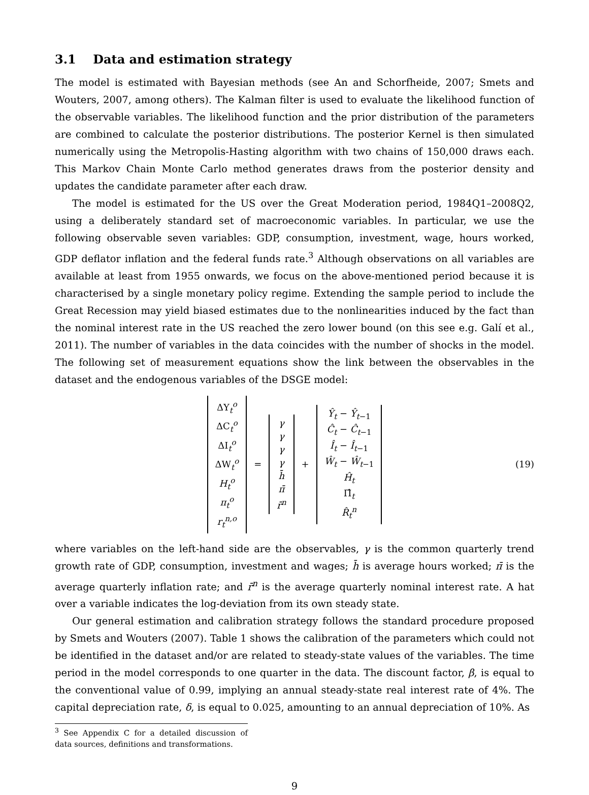3.1 Data and estimation strategy
The model is estimated with Bayesian methods (see An and Schorfheide, 2007; Smets and Wouters, 2007, among others). The Kalman filter is used to evaluate the likelihood function of the observable variables. The likelihood function and the prior distribution of the parameters are combined to calculate the posterior distributions. The posterior Kernel is then simulated numerically using the Metropolis-Hasting algorithm with two chains of 150,000 draws each. This Markov Chain Monte Carlo method generates draws from the posterior density and updates the candidate parameter after each draw.
The model is estimated for the US over the Great Moderation period, 1984Q1–2008Q2, using a deliberately standard set of macroeconomic variables. In particular, we use the following observable seven variables: GDP, consumption, investment, wage, hours worked, GDP deflator inflation and the federal funds rate.<sup>3</sup> Although observations on all variables are available at least from 1955 onwards, we focus on the above-mentioned period because it is characterised by a single monetary policy regime. Extending the sample period to include the Great Recession may yield biased estimates due to the nonlinearities induced by the fact than the nominal interest rate in the US reached the zero lower bound (on this see e.g. Galí et al., 2011). The number of variables in the data coincides with the number of shocks in the model. The following set of measurement equations show the link between the observables in the dataset and the endogenous variables of the DSGE model:
ΔY<sub>t</sub><sup>o</sup>
ΔC<sub>t</sub><sup>o</sup>
ΔI<sub>t</sub><sup>o</sup>
ΔW<sub>t</sub><sup>o</sup>
H<sub>t</sub><sup>o</sup>
π<sub>t</sub><sup>o</sup>
r<sub>t</sub><sup>n,o</sup>
=
γ
γ
γ
γ
h̄
π̄
r̄<sup>n</sup>
+
Ŷ<sub>t</sub> − Ŷ<sub>t−1</sub>
Ĉ<sub>t</sub> − Ĉ<sub>t−1</sub>
Î<sub>t</sub> − Î<sub>t−1</sub>
Ŵ<sub>t</sub> − Ŵ<sub>t−1</sub>
Ĥ<sub>t</sub>
Π̂<sub>t</sub>
R̂<sub>t</sub><sup>n</sup>
(19)
where variables on the left-hand side are the observables, γ is the common quarterly trend growth rate of GDP, consumption, investment and wages; h̄ is average hours worked; π̄ is the average quarterly inflation rate; and r̄<sup>n</sup> is the average quarterly nominal interest rate. A hat over a variable indicates the log-deviation from its own steady state.
Our general estimation and calibration strategy follows the standard procedure proposed by Smets and Wouters (2007). Table 1 shows the calibration of the parameters which could not be identified in the dataset and/or are related to steady-state values of the variables. The time period in the model corresponds to one quarter in the data. The discount factor, β, is equal to the conventional value of 0.99, implying an annual steady-state real interest rate of 4%. The capital depreciation rate, δ, is equal to 0.025, amounting to an annual depreciation of 10%. As
<sup>3</sup> See Appendix C for a detailed discussion of data sources, definitions and transformations.
9